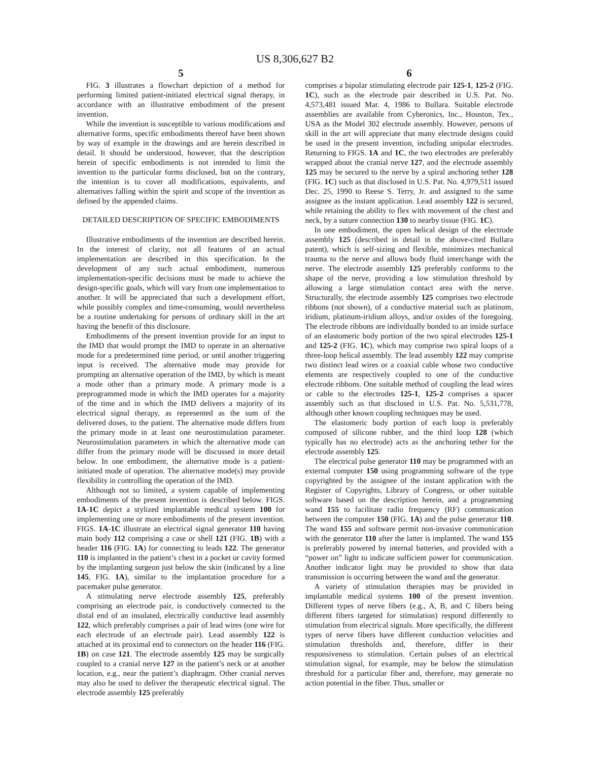US 8,306,627 B2
5
FIG. 3 illustrates a flowchart depiction of a method for performing limited patient-initiated electrical signal therapy, in accordance with an illustrative embodiment of the present invention.
While the invention is susceptible to various modifications and alternative forms, specific embodiments thereof have been shown by way of example in the drawings and are herein described in detail. It should be understood, however, that the description herein of specific embodiments is not intended to limit the invention to the particular forms disclosed, but on the contrary, the intention is to cover all modifications, equivalents, and alternatives falling within the spirit and scope of the invention as defined by the appended claims.
DETAILED DESCRIPTION OF SPECIFIC EMBODIMENTS
Illustrative embodiments of the invention are described herein. In the interest of clarity, not all features of an actual implementation are described in this specification. In the development of any such actual embodiment, numerous implementation-specific decisions must be made to achieve the design-specific goals, which will vary from one implementation to another. It will be appreciated that such a development effort, while possibly complex and time-consuming, would nevertheless be a routine undertaking for persons of ordinary skill in the art having the benefit of this disclosure.
Embodiments of the present invention provide for an input to the IMD that would prompt the IMD to operate in an alternative mode for a predetermined time period, or until another triggering input is received. The alternative mode may provide for prompting an alternative operation of the IMD, by which is meant a mode other than a primary mode. A primary mode is a preprogrammed mode in which the IMD operates for a majority of the time and in which the IMD delivers a majority of its electrical signal therapy, as represented as the sum of the delivered doses, to the patient. The alternative mode differs from the primary mode in at least one neurostimulation parameter. Neurostimulation parameters in which the alternative mode can differ from the primary mode will be discussed in more detail below. In one embodiment, the alternative mode is a patient-initiated mode of operation. The alternative mode(s) may provide flexibility in controlling the operation of the IMD.
Although not so limited, a system capable of implementing embodiments of the present invention is described below. FIGS. 1A-1C depict a stylized implantable medical system 100 for implementing one or more embodiments of the present invention. FIGS. 1A-1C illustrate an electrical signal generator 110 having main body 112 comprising a case or shell 121 (FIG. 1B) with a header 116 (FIG. 1A) for connecting to leads 122. The generator 110 is implanted in the patient’s chest in a pocket or cavity formed by the implanting surgeon just below the skin (indicated by a line 145, FIG. 1A), similar to the implantation procedure for a pacemaker pulse generator.
A stimulating nerve electrode assembly 125, preferably comprising an electrode pair, is conductively connected to the distal end of an insulated, electrically conductive lead assembly 122, which preferably comprises a pair of lead wires (one wire for each electrode of an electrode pair). Lead assembly 122 is attached at its proximal end to connectors on the header 116 (FIG. 1B) on case 121. The electrode assembly 125 may be surgically coupled to a cranial nerve 127 in the patient’s neck or at another location, e.g., near the patient’s diaphragm. Other cranial nerves may also be used to deliver the therapeutic electrical signal. The electrode assembly 125 preferably
6
comprises a bipolar stimulating electrode pair 125-1, 125-2 (FIG. 1C), such as the electrode pair described in U.S. Pat. No. 4,573,481 issued Mar. 4, 1986 to Bullara. Suitable electrode assemblies are available from Cyberonics, Inc., Houston, Tex., USA as the Model 302 electrode assembly. However, persons of skill in the art will appreciate that many electrode designs could be used in the present invention, including unipolar electrodes. Returning to FIGS. 1A and 1C, the two electrodes are preferably wrapped about the cranial nerve 127, and the electrode assembly 125 may be secured to the nerve by a spiral anchoring tether 128 (FIG. 1C) such as that disclosed in U.S. Pat. No. 4,979,511 issued Dec. 25, 1990 to Reese S. Terry, Jr. and assigned to the same assignee as the instant application. Lead assembly 122 is secured, while retaining the ability to flex with movement of the chest and neck, by a suture connection 130 to nearby tissue (FIG. 1C).
In one embodiment, the open helical design of the electrode assembly 125 (described in detail in the above-cited Bullara patent), which is self-sizing and flexible, minimizes mechanical trauma to the nerve and allows body fluid interchange with the nerve. The electrode assembly 125 preferably conforms to the shape of the nerve, providing a low stimulation threshold by allowing a large stimulation contact area with the nerve. Structurally, the electrode assembly 125 comprises two electrode ribbons (not shown), of a conductive material such as platinum, iridium, platinum-iridium alloys, and/or oxides of the foregoing. The electrode ribbons are individually bonded to an inside surface of an elastomeric body portion of the two spiral electrodes 125-1 and 125-2 (FIG. 1C), which may comprise two spiral loops of a three-loop helical assembly. The lead assembly 122 may comprise two distinct lead wires or a coaxial cable whose two conductive elements are respectively coupled to one of the conductive electrode ribbons. One suitable method of coupling the lead wires or cable to the electrodes 125-1, 125-2 comprises a spacer assembly such as that disclosed in U.S. Pat. No. 5,531,778, although other known coupling techniques may be used.
The elastomeric body portion of each loop is preferably composed of silicone rubber, and the third loop 128 (which typically has no electrode) acts as the anchoring tether for the electrode assembly 125.
The electrical pulse generator 110 may be programmed with an external computer 150 using programming software of the type copyrighted by the assignee of the instant application with the Register of Copyrights, Library of Congress, or other suitable software based on the description herein, and a programming wand 155 to facilitate radio frequency (RF) communication between the computer 150 (FIG. 1A) and the pulse generator 110. The wand 155 and software permit non-invasive communication with the generator 110 after the latter is implanted. The wand 155 is preferably powered by internal batteries, and provided with a “power on” light to indicate sufficient power for communication. Another indicator light may be provided to show that data transmission is occurring between the wand and the generator.
A variety of stimulation therapies may be provided in implantable medical systems 100 of the present invention. Different types of nerve fibers (e.g., A, B, and C fibers being different fibers targeted for stimulation) respond differently to stimulation from electrical signals. More specifically, the different types of nerve fibers have different conduction velocities and stimulation thresholds and, therefore, differ in their responsiveness to stimulation. Certain pulses of an electrical stimulation signal, for example, may be below the stimulation threshold for a particular fiber and, therefore, may generate no action potential in the fiber. Thus, smaller or